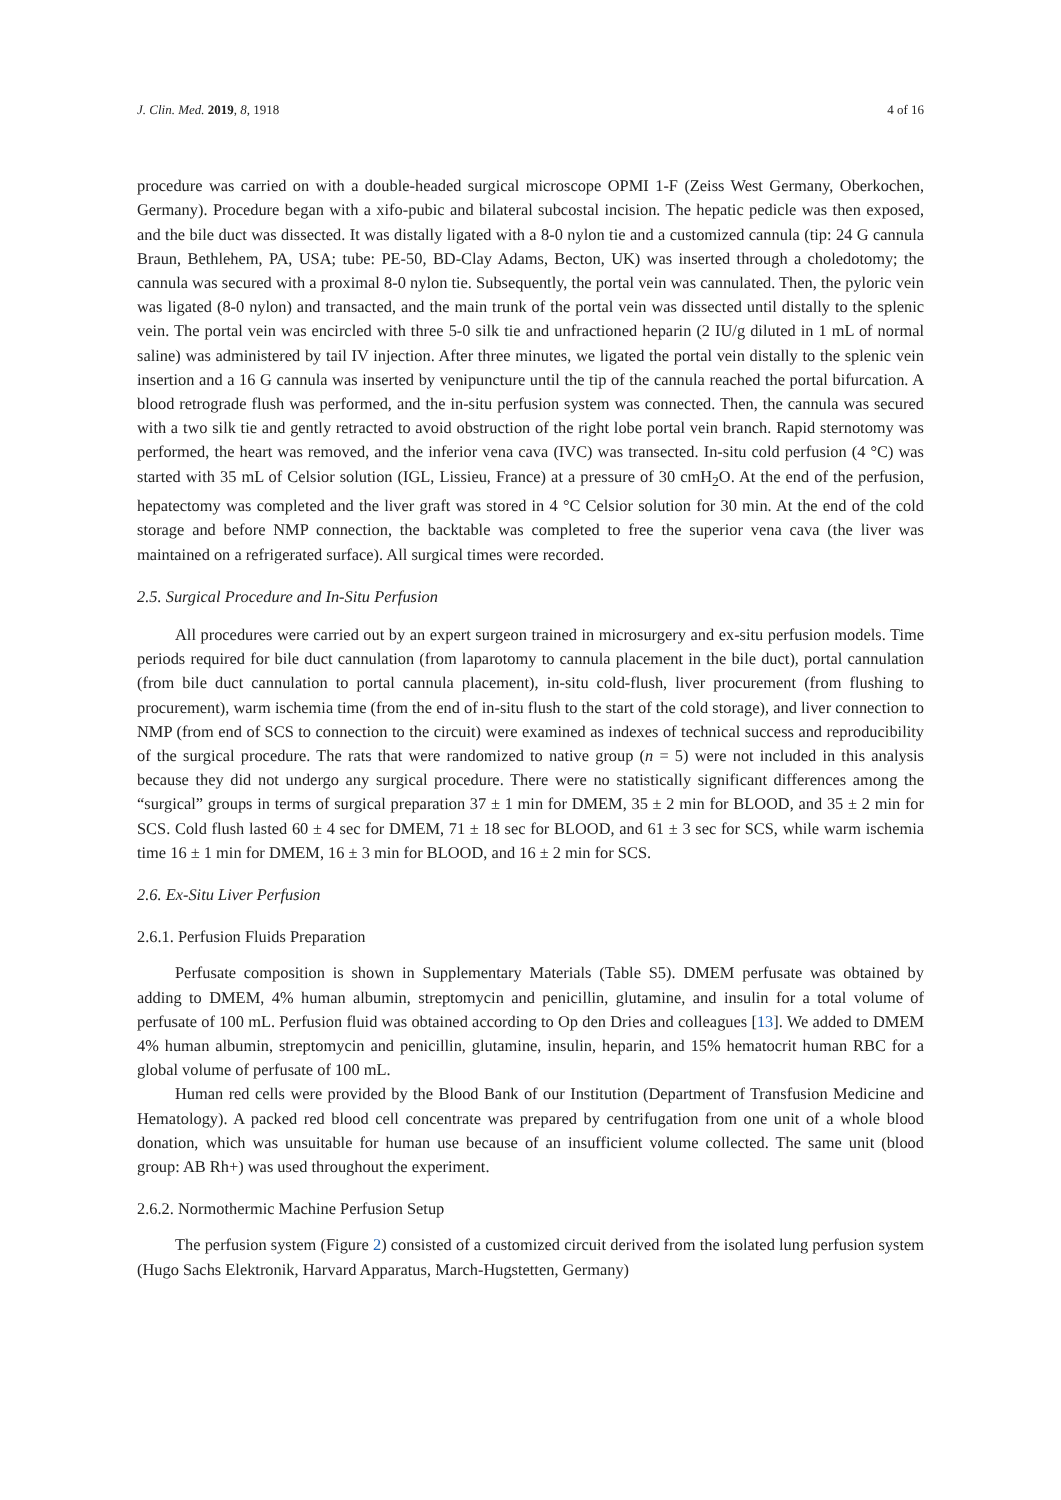J. Clin. Med. 2019, 8, 1918 4 of 16
procedure was carried on with a double-headed surgical microscope OPMI 1-F (Zeiss West Germany, Oberkochen, Germany). Procedure began with a xifo-pubic and bilateral subcostal incision. The hepatic pedicle was then exposed, and the bile duct was dissected. It was distally ligated with a 8-0 nylon tie and a customized cannula (tip: 24 G cannula Braun, Bethlehem, PA, USA; tube: PE-50, BD-Clay Adams, Becton, UK) was inserted through a choledotomy; the cannula was secured with a proximal 8-0 nylon tie. Subsequently, the portal vein was cannulated. Then, the pyloric vein was ligated (8-0 nylon) and transacted, and the main trunk of the portal vein was dissected until distally to the splenic vein. The portal vein was encircled with three 5-0 silk tie and unfractioned heparin (2 IU/g diluted in 1 mL of normal saline) was administered by tail IV injection. After three minutes, we ligated the portal vein distally to the splenic vein insertion and a 16 G cannula was inserted by venipuncture until the tip of the cannula reached the portal bifurcation. A blood retrograde flush was performed, and the in-situ perfusion system was connected. Then, the cannula was secured with a two silk tie and gently retracted to avoid obstruction of the right lobe portal vein branch. Rapid sternotomy was performed, the heart was removed, and the inferior vena cava (IVC) was transected. In-situ cold perfusion (4 °C) was started with 35 mL of Celsior solution (IGL, Lissieu, France) at a pressure of 30 cmH<sub>2</sub>O. At the end of the perfusion, hepatectomy was completed and the liver graft was stored in 4 °C Celsior solution for 30 min. At the end of the cold storage and before NMP connection, the backtable was completed to free the superior vena cava (the liver was maintained on a refrigerated surface). All surgical times were recorded.
2.5. Surgical Procedure and In-Situ Perfusion
All procedures were carried out by an expert surgeon trained in microsurgery and ex-situ perfusion models. Time periods required for bile duct cannulation (from laparotomy to cannula placement in the bile duct), portal cannulation (from bile duct cannulation to portal cannula placement), in-situ cold-flush, liver procurement (from flushing to procurement), warm ischemia time (from the end of in-situ flush to the start of the cold storage), and liver connection to NMP (from end of SCS to connection to the circuit) were examined as indexes of technical success and reproducibility of the surgical procedure. The rats that were randomized to native group (n = 5) were not included in this analysis because they did not undergo any surgical procedure. There were no statistically significant differences among the “surgical” groups in terms of surgical preparation 37 ± 1 min for DMEM, 35 ± 2 min for BLOOD, and 35 ± 2 min for SCS. Cold flush lasted 60 ± 4 sec for DMEM, 71 ± 18 sec for BLOOD, and 61 ± 3 sec for SCS, while warm ischemia time 16 ± 1 min for DMEM, 16 ± 3 min for BLOOD, and 16 ± 2 min for SCS.
2.6. Ex-Situ Liver Perfusion
2.6.1. Perfusion Fluids Preparation
Perfusate composition is shown in Supplementary Materials (Table S5). DMEM perfusate was obtained by adding to DMEM, 4% human albumin, streptomycin and penicillin, glutamine, and insulin for a total volume of perfusate of 100 mL. Perfusion fluid was obtained according to Op den Dries and colleagues [13]. We added to DMEM 4% human albumin, streptomycin and penicillin, glutamine, insulin, heparin, and 15% hematocrit human RBC for a global volume of perfusate of 100 mL.
Human red cells were provided by the Blood Bank of our Institution (Department of Transfusion Medicine and Hematology). A packed red blood cell concentrate was prepared by centrifugation from one unit of a whole blood donation, which was unsuitable for human use because of an insufficient volume collected. The same unit (blood group: AB Rh+) was used throughout the experiment.
2.6.2. Normothermic Machine Perfusion Setup
The perfusion system (Figure 2) consisted of a customized circuit derived from the isolated lung perfusion system (Hugo Sachs Elektronik, Harvard Apparatus, March-Hugstetten, Germany)